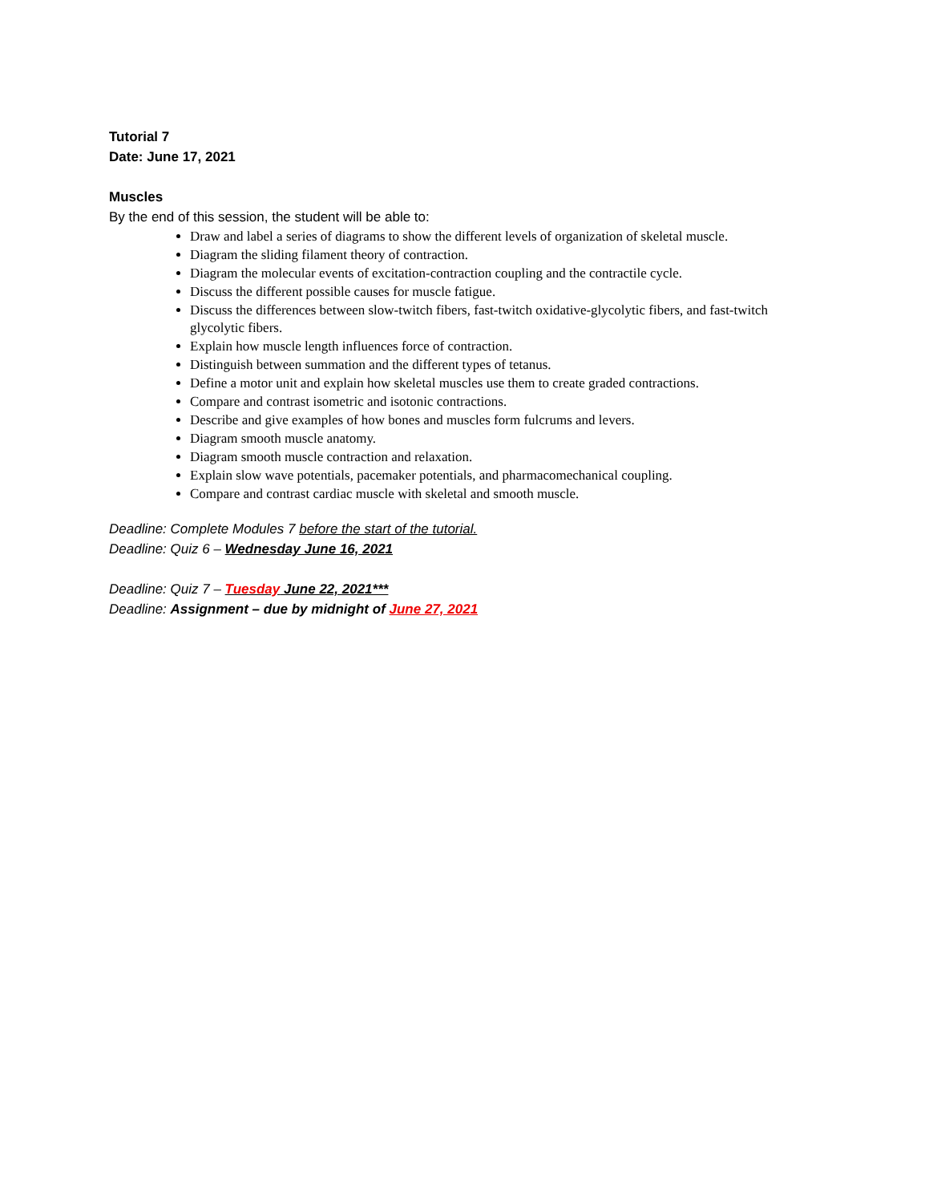Tutorial 7
Date: June 17, 2021
Muscles
By the end of this session, the student will be able to:
Draw and label a series of diagrams to show the different levels of organization of skeletal muscle.
Diagram the sliding filament theory of contraction.
Diagram the molecular events of excitation-contraction coupling and the contractile cycle.
Discuss the different possible causes for muscle fatigue.
Discuss the differences between slow-twitch fibers, fast-twitch oxidative-glycolytic fibers, and fast-twitch glycolytic fibers.
Explain how muscle length influences force of contraction.
Distinguish between summation and the different types of tetanus.
Define a motor unit and explain how skeletal muscles use them to create graded contractions.
Compare and contrast isometric and isotonic contractions.
Describe and give examples of how bones and muscles form fulcrums and levers.
Diagram smooth muscle anatomy.
Diagram smooth muscle contraction and relaxation.
Explain slow wave potentials, pacemaker potentials, and pharmacomechanical coupling.
Compare and contrast cardiac muscle with skeletal and smooth muscle.
Deadline: Complete Modules 7 before the start of the tutorial.
Deadline: Quiz 6 – Wednesday June 16, 2021
Deadline: Quiz 7 – Tuesday June 22, 2021***
Deadline: Assignment – due by midnight of June 27, 2021